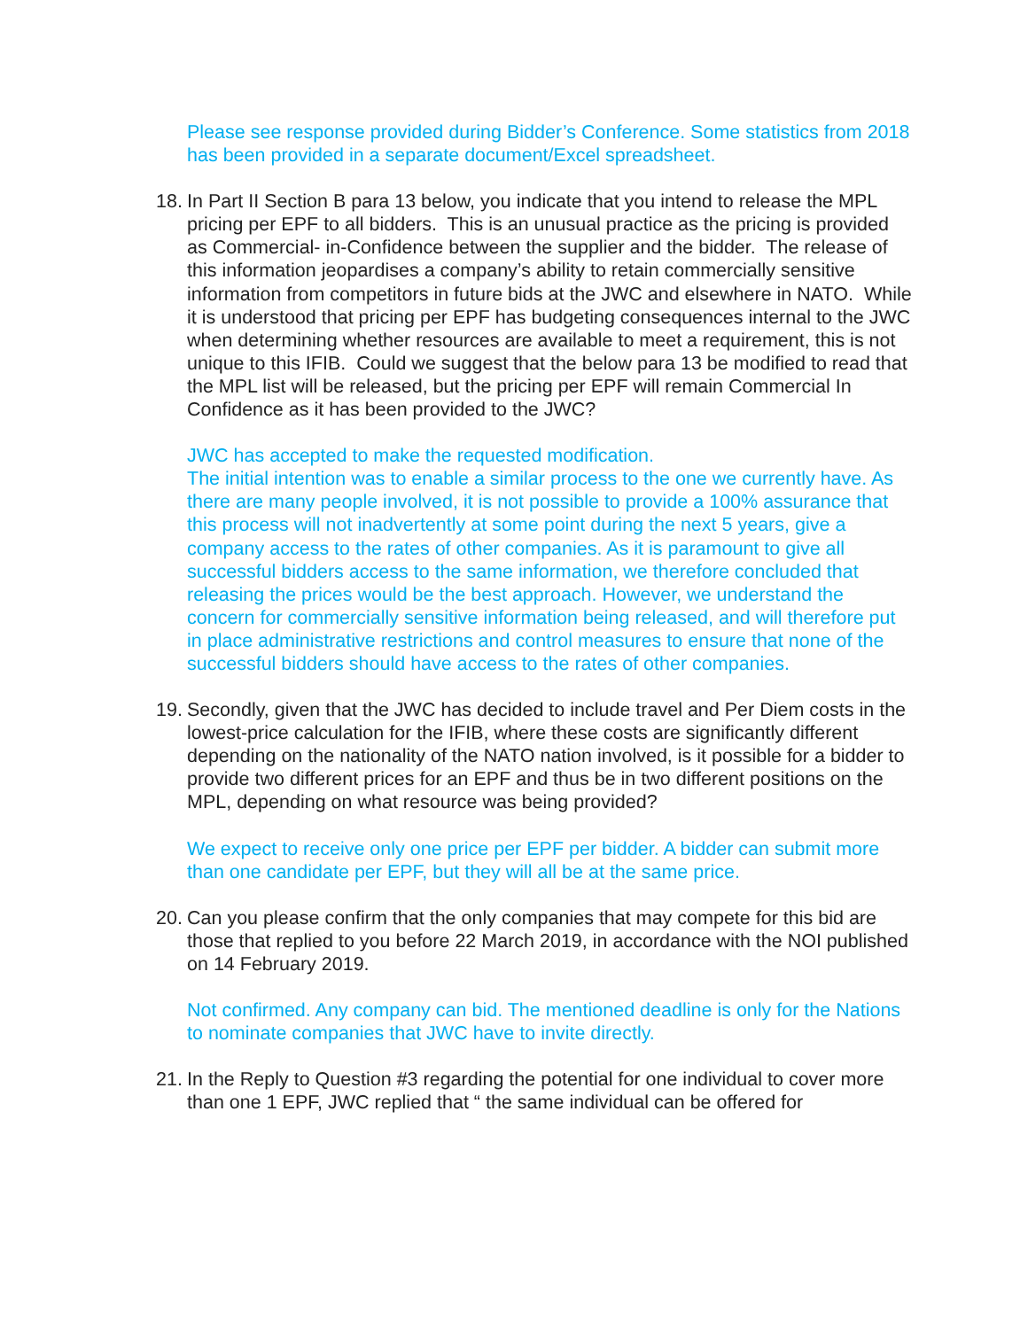Please see response provided during Bidder’s Conference. Some statistics from 2018 has been provided in a separate document/Excel spreadsheet.
18. In Part II Section B para 13 below, you indicate that you intend to release the MPL pricing per EPF to all bidders. This is an unusual practice as the pricing is provided as Commercial- in-Confidence between the supplier and the bidder. The release of this information jeopardises a company’s ability to retain commercially sensitive information from competitors in future bids at the JWC and elsewhere in NATO. While it is understood that pricing per EPF has budgeting consequences internal to the JWC when determining whether resources are available to meet a requirement, this is not unique to this IFIB. Could we suggest that the below para 13 be modified to read that the MPL list will be released, but the pricing per EPF will remain Commercial In Confidence as it has been provided to the JWC?
JWC has accepted to make the requested modification.
The initial intention was to enable a similar process to the one we currently have. As there are many people involved, it is not possible to provide a 100% assurance that this process will not inadvertently at some point during the next 5 years, give a company access to the rates of other companies. As it is paramount to give all successful bidders access to the same information, we therefore concluded that releasing the prices would be the best approach. However, we understand the concern for commercially sensitive information being released, and will therefore put in place administrative restrictions and control measures to ensure that none of the successful bidders should have access to the rates of other companies.
19. Secondly, given that the JWC has decided to include travel and Per Diem costs in the lowest-price calculation for the IFIB, where these costs are significantly different depending on the nationality of the NATO nation involved, is it possible for a bidder to provide two different prices for an EPF and thus be in two different positions on the MPL, depending on what resource was being provided?
We expect to receive only one price per EPF per bidder. A bidder can submit more than one candidate per EPF, but they will all be at the same price.
20. Can you please confirm that the only companies that may compete for this bid are those that replied to you before 22 March 2019, in accordance with the NOI published on 14 February 2019.
Not confirmed. Any company can bid. The mentioned deadline is only for the Nations to nominate companies that JWC have to invite directly.
21. In the Reply to Question #3 regarding the potential for one individual to cover more than one 1 EPF, JWC replied that “ the same individual can be offered for